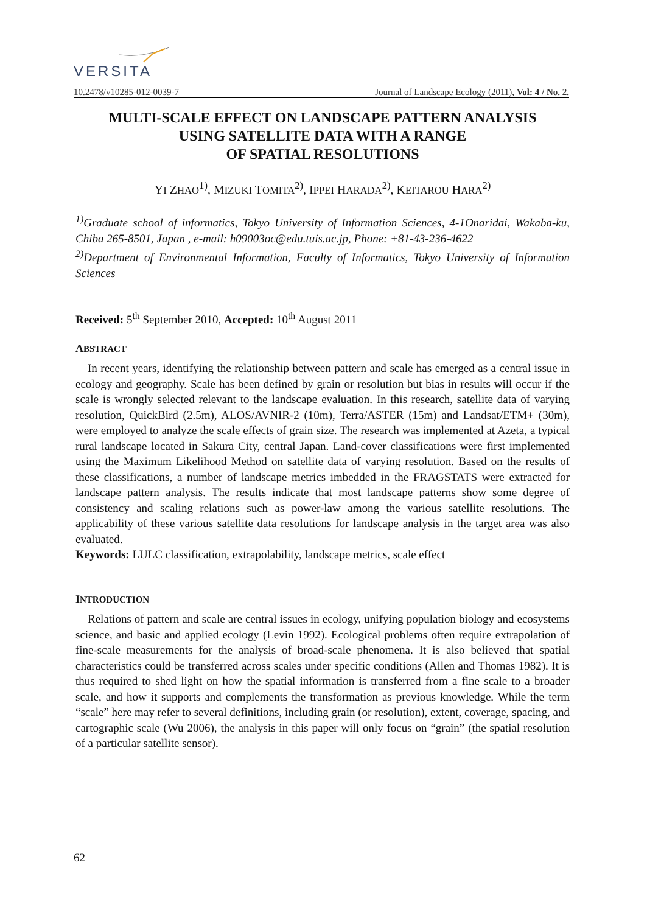VERSITA
10.2478/v10285-012-0039-7 Journal of Landscape Ecology (2011), Vol: 4 / No. 2.
MULTI-SCALE EFFECT ON LANDSCAPE PATTERN ANALYSIS
USING SATELLITE DATA WITH A RANGE
OF SPATIAL RESOLUTIONS
YI ZHAO<sup>1)</sup>, MIZUKI TOMITA<sup>2)</sup>, IPPEI HARADA<sup>2)</sup>, KEITAROU HARA<sup>2)</sup>
<sup>1)</sup> Graduate school of informatics, Tokyo University of Information Sciences, 4-1Onaridai, Wakaba-ku, Chiba 265-8501, Japan , e-mail: h09003oc@edu.tuis.ac.jp, Phone: +81-43-236-4622
<sup>2)</sup> Department of Environmental Information, Faculty of Informatics, Tokyo University of Information Sciences
Received: 5<sup>th</sup> September 2010, Accepted: 10<sup>th</sup> August 2011
ABSTRACT
In recent years, identifying the relationship between pattern and scale has emerged as a central issue in ecology and geography. Scale has been defined by grain or resolution but bias in results will occur if the scale is wrongly selected relevant to the landscape evaluation. In this research, satellite data of varying resolution, QuickBird (2.5m), ALOS/AVNIR-2 (10m), Terra/ASTER (15m) and Landsat/ETM+ (30m), were employed to analyze the scale effects of grain size. The research was implemented at Azeta, a typical rural landscape located in Sakura City, central Japan. Land-cover classifications were first implemented using the Maximum Likelihood Method on satellite data of varying resolution. Based on the results of these classifications, a number of landscape metrics imbedded in the FRAGSTATS were extracted for landscape pattern analysis. The results indicate that most landscape patterns show some degree of consistency and scaling relations such as power-law among the various satellite resolutions. The applicability of these various satellite data resolutions for landscape analysis in the target area was also evaluated.
Keywords: LULC classification, extrapolability, landscape metrics, scale effect
INTRODUCTION
Relations of pattern and scale are central issues in ecology, unifying population biology and ecosystems science, and basic and applied ecology (Levin 1992). Ecological problems often require extrapolation of fine-scale measurements for the analysis of broad-scale phenomena. It is also believed that spatial characteristics could be transferred across scales under specific conditions (Allen and Thomas 1982). It is thus required to shed light on how the spatial information is transferred from a fine scale to a broader scale, and how it supports and complements the transformation as previous knowledge. While the term “scale” here may refer to several definitions, including grain (or resolution), extent, coverage, spacing, and cartographic scale (Wu 2006), the analysis in this paper will only focus on “grain” (the spatial resolution of a particular satellite sensor).
62